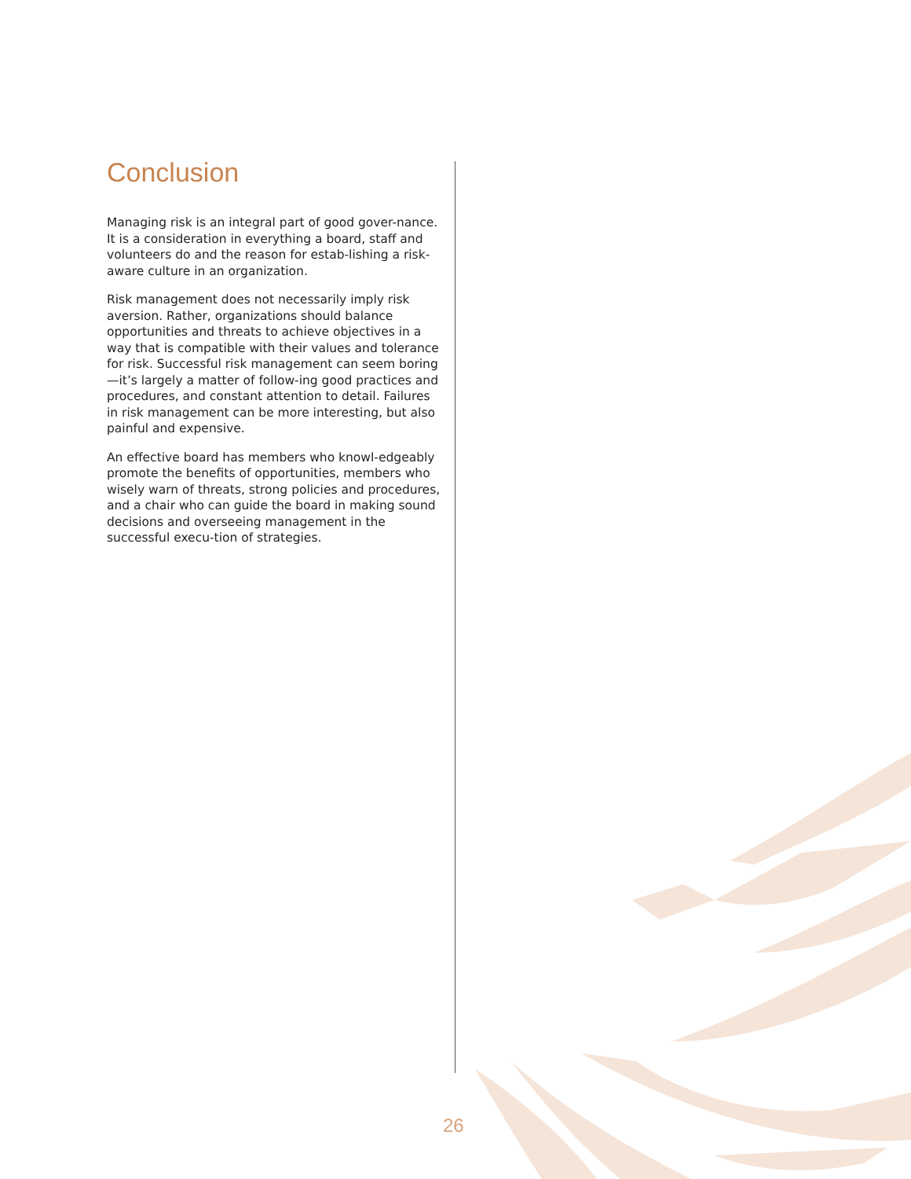Conclusion
Managing risk is an integral part of good gover-nance. It is a consideration in everything a board, staff and volunteers do and the reason for estab-lishing a risk-aware culture in an organization.
Risk management does not necessarily imply risk aversion. Rather, organizations should balance opportunities and threats to achieve objectives in a way that is compatible with their values and tolerance for risk. Successful risk management can seem boring—it’s largely a matter of follow-ing good practices and procedures, and constant attention to detail. Failures in risk management can be more interesting, but also painful and expensive.
An effective board has members who knowl-edgeably promote the benefits of opportunities, members who wisely warn of threats, strong policies and procedures, and a chair who can guide the board in making sound decisions and overseeing management in the successful execu-tion of strategies.
26